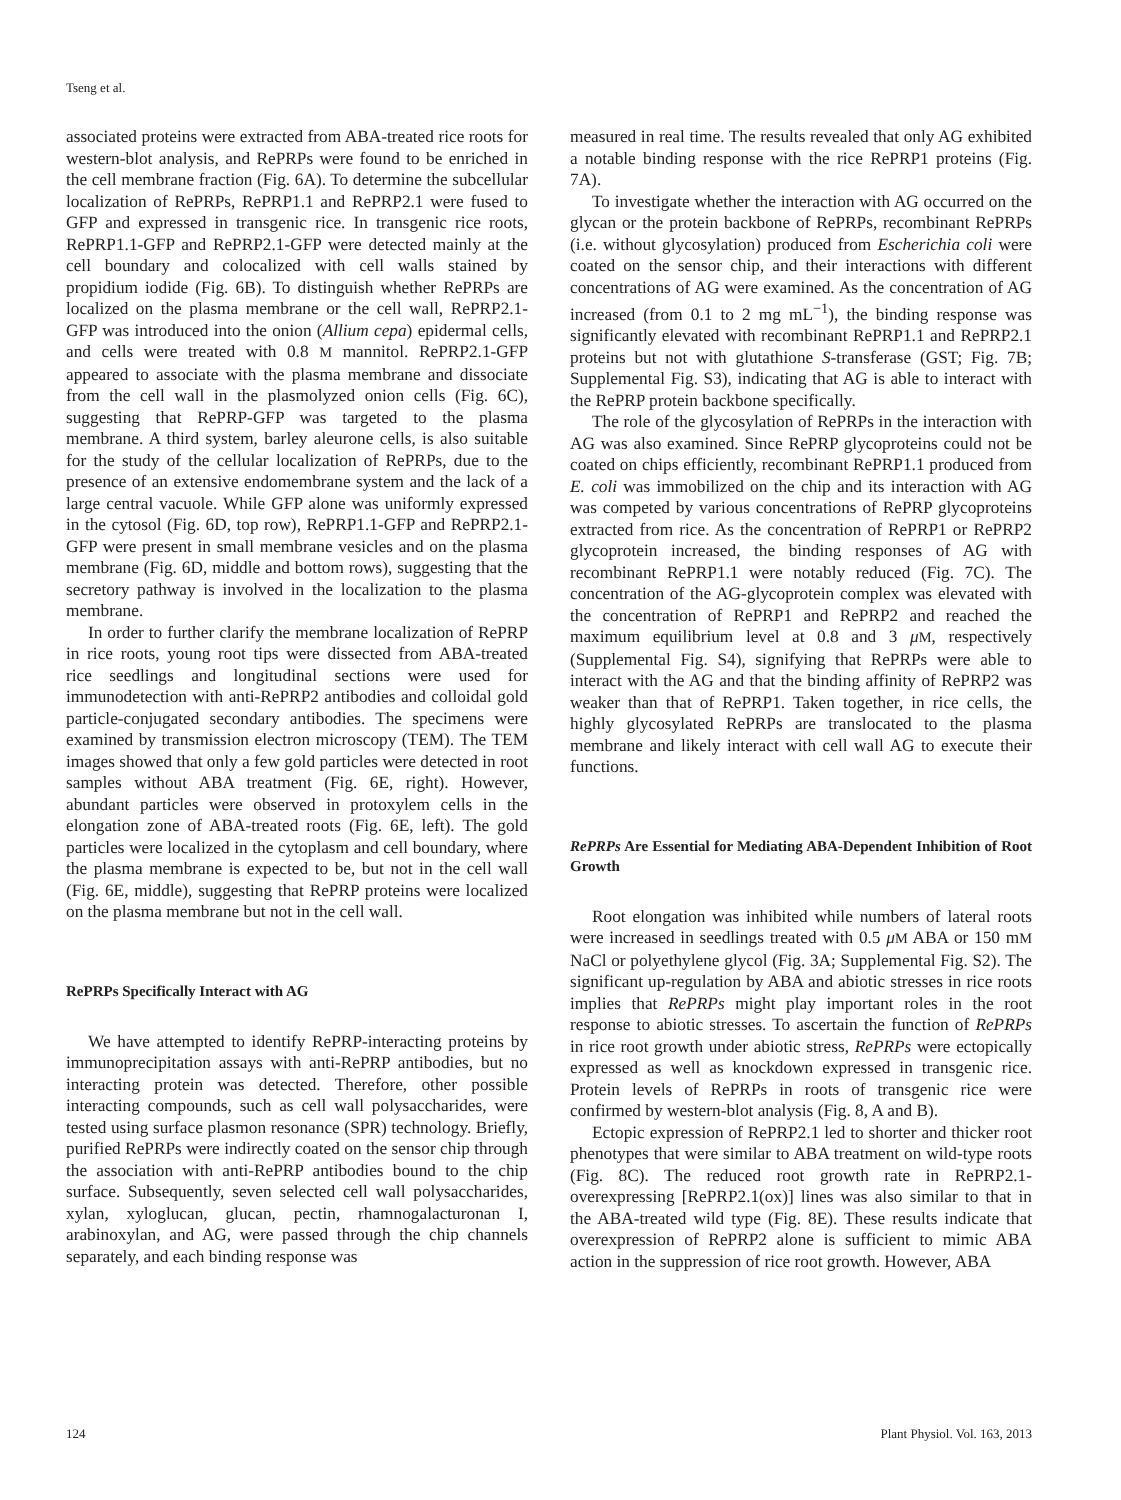Tseng et al.
associated proteins were extracted from ABA-treated rice roots for western-blot analysis, and RePRPs were found to be enriched in the cell membrane fraction (Fig. 6A). To determine the subcellular localization of RePRPs, RePRP1.1 and RePRP2.1 were fused to GFP and expressed in transgenic rice. In transgenic rice roots, RePRP1.1-GFP and RePRP2.1-GFP were detected mainly at the cell boundary and colocalized with cell walls stained by propidium iodide (Fig. 6B). To distinguish whether RePRPs are localized on the plasma membrane or the cell wall, RePRP2.1-GFP was introduced into the onion (Allium cepa) epidermal cells, and cells were treated with 0.8 M mannitol. RePRP2.1-GFP appeared to associate with the plasma membrane and dissociate from the cell wall in the plasmolyzed onion cells (Fig. 6C), suggesting that RePRP-GFP was targeted to the plasma membrane. A third system, barley aleurone cells, is also suitable for the study of the cellular localization of RePRPs, due to the presence of an extensive endomembrane system and the lack of a large central vacuole. While GFP alone was uniformly expressed in the cytosol (Fig. 6D, top row), RePRP1.1-GFP and RePRP2.1-GFP were present in small membrane vesicles and on the plasma membrane (Fig. 6D, middle and bottom rows), suggesting that the secretory pathway is involved in the localization to the plasma membrane.
In order to further clarify the membrane localization of RePRP in rice roots, young root tips were dissected from ABA-treated rice seedlings and longitudinal sections were used for immunodetection with anti-RePRP2 antibodies and colloidal gold particle-conjugated secondary antibodies. The specimens were examined by transmission electron microscopy (TEM). The TEM images showed that only a few gold particles were detected in root samples without ABA treatment (Fig. 6E, right). However, abundant particles were observed in protoxylem cells in the elongation zone of ABA-treated roots (Fig. 6E, left). The gold particles were localized in the cytoplasm and cell boundary, where the plasma membrane is expected to be, but not in the cell wall (Fig. 6E, middle), suggesting that RePRP proteins were localized on the plasma membrane but not in the cell wall.
RePRPs Specifically Interact with AG
We have attempted to identify RePRP-interacting proteins by immunoprecipitation assays with anti-RePRP antibodies, but no interacting protein was detected. Therefore, other possible interacting compounds, such as cell wall polysaccharides, were tested using surface plasmon resonance (SPR) technology. Briefly, purified RePRPs were indirectly coated on the sensor chip through the association with anti-RePRP antibodies bound to the chip surface. Subsequently, seven selected cell wall polysaccharides, xylan, xyloglucan, glucan, pectin, rhamnogalacturonan I, arabinoxylan, and AG, were passed through the chip channels separately, and each binding response was
measured in real time. The results revealed that only AG exhibited a notable binding response with the rice RePRP1 proteins (Fig. 7A).
To investigate whether the interaction with AG occurred on the glycan or the protein backbone of RePRPs, recombinant RePRPs (i.e. without glycosylation) produced from Escherichia coli were coated on the sensor chip, and their interactions with different concentrations of AG were examined. As the concentration of AG increased (from 0.1 to 2 mg mL<sup>−1</sup>), the binding response was significantly elevated with recombinant RePRP1.1 and RePRP2.1 proteins but not with glutathione S-transferase (GST; Fig. 7B; Supplemental Fig. S3), indicating that AG is able to interact with the RePRP protein backbone specifically.
The role of the glycosylation of RePRPs in the interaction with AG was also examined. Since RePRP glycoproteins could not be coated on chips efficiently, recombinant RePRP1.1 produced from E. coli was immobilized on the chip and its interaction with AG was competed by various concentrations of RePRP glycoproteins extracted from rice. As the concentration of RePRP1 or RePRP2 glycoprotein increased, the binding responses of AG with recombinant RePRP1.1 were notably reduced (Fig. 7C). The concentration of the AG-glycoprotein complex was elevated with the concentration of RePRP1 and RePRP2 and reached the maximum equilibrium level at 0.8 and 3 μM, respectively (Supplemental Fig. S4), signifying that RePRPs were able to interact with the AG and that the binding affinity of RePRP2 was weaker than that of RePRP1. Taken together, in rice cells, the highly glycosylated RePRPs are translocated to the plasma membrane and likely interact with cell wall AG to execute their functions.
RePRPs Are Essential for Mediating ABA-Dependent Inhibition of Root Growth
Root elongation was inhibited while numbers of lateral roots were increased in seedlings treated with 0.5 μM ABA or 150 mM NaCl or polyethylene glycol (Fig. 3A; Supplemental Fig. S2). The significant up-regulation by ABA and abiotic stresses in rice roots implies that RePRPs might play important roles in the root response to abiotic stresses. To ascertain the function of RePRPs in rice root growth under abiotic stress, RePRPs were ectopically expressed as well as knockdown expressed in transgenic rice. Protein levels of RePRPs in roots of transgenic rice were confirmed by western-blot analysis (Fig. 8, A and B).
Ectopic expression of RePRP2.1 led to shorter and thicker root phenotypes that were similar to ABA treatment on wild-type roots (Fig. 8C). The reduced root growth rate in RePRP2.1-overexpressing [RePRP2.1(ox)] lines was also similar to that in the ABA-treated wild type (Fig. 8E). These results indicate that overexpression of RePRP2 alone is sufficient to mimic ABA action in the suppression of rice root growth. However, ABA
124 Plant Physiol. Vol. 163, 2013